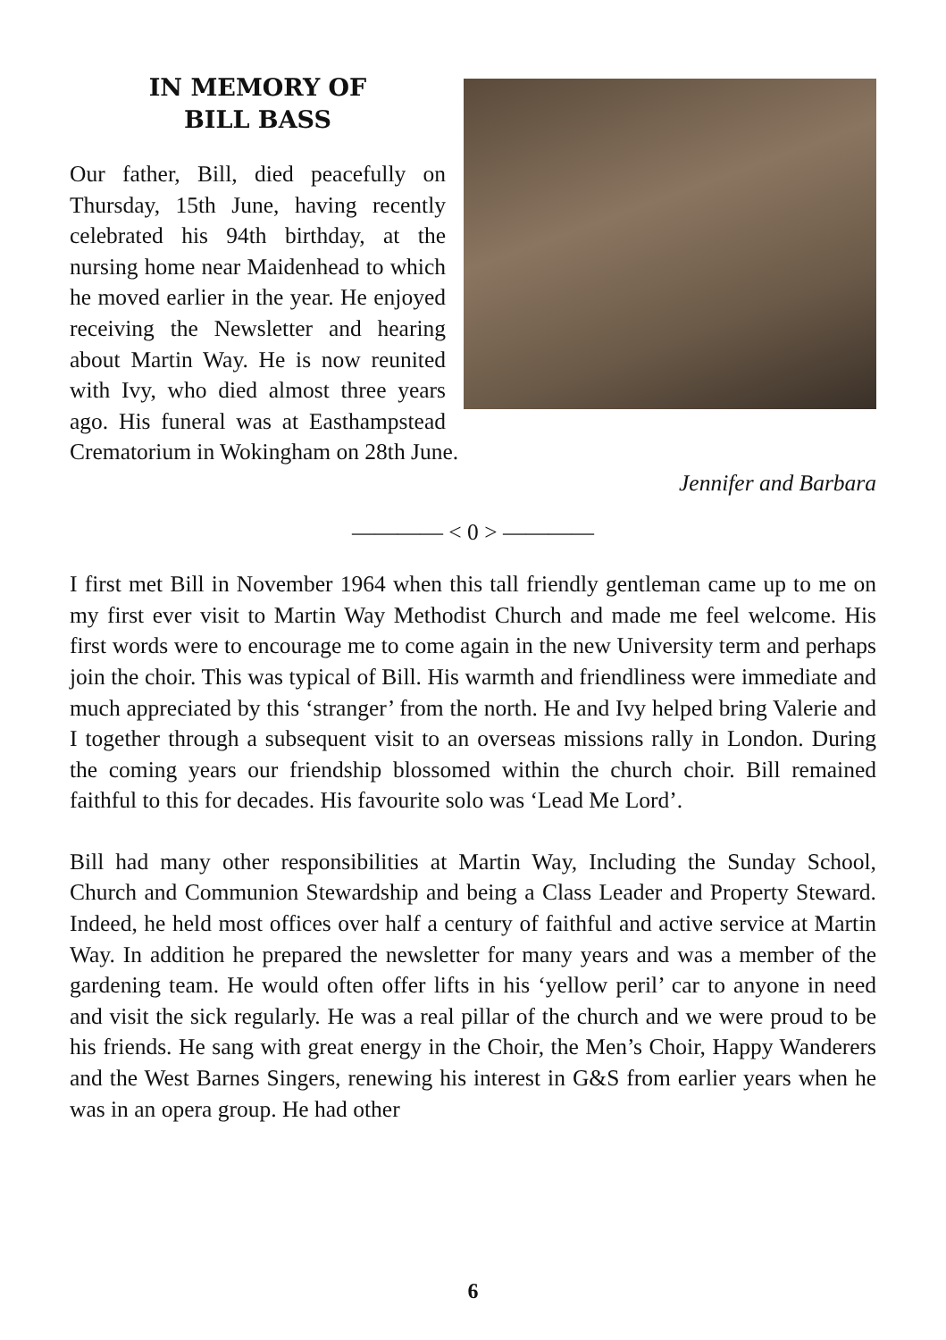IN MEMORY OF
BILL BASS
Our father, Bill, died peacefully on Thursday, 15th June, having recently celebrated his 94th birthday, at the nursing home near Maidenhead to which he moved earlier in the year. He enjoyed receiving the Newsletter and hearing about Martin Way. He is now reunited with Ivy, who died almost three years ago. His funeral was at Easthampstead Crematorium in Wokingham on 28th June.
Jennifer and Barbara
———— < 0 > ————
I first met Bill in November 1964 when this tall friendly gentleman came up to me on my first ever visit to Martin Way Methodist Church and made me feel welcome. His first words were to encourage me to come again in the new University term and perhaps join the choir. This was typical of Bill. His warmth and friendliness were immediate and much appreciated by this ‘stranger’ from the north. He and Ivy helped bring Valerie and I together through a subsequent visit to an overseas missions rally in London. During the coming years our friendship blossomed within the church choir. Bill remained faithful to this for decades. His favourite solo was ‘Lead Me Lord’.
Bill had many other responsibilities at Martin Way, Including the Sunday School, Church and Communion Stewardship and being a Class Leader and Property Steward. Indeed, he held most offices over half a century of faithful and active service at Martin Way. In addition he prepared the newsletter for many years and was a member of the gardening team. He would often offer lifts in his ‘yellow peril’ car to anyone in need and visit the sick regularly. He was a real pillar of the church and we were proud to be his friends. He sang with great energy in the Choir, the Men’s Choir, Happy Wanderers and the West Barnes Singers, renewing his interest in G&S from earlier years when he was in an opera group. He had other
6